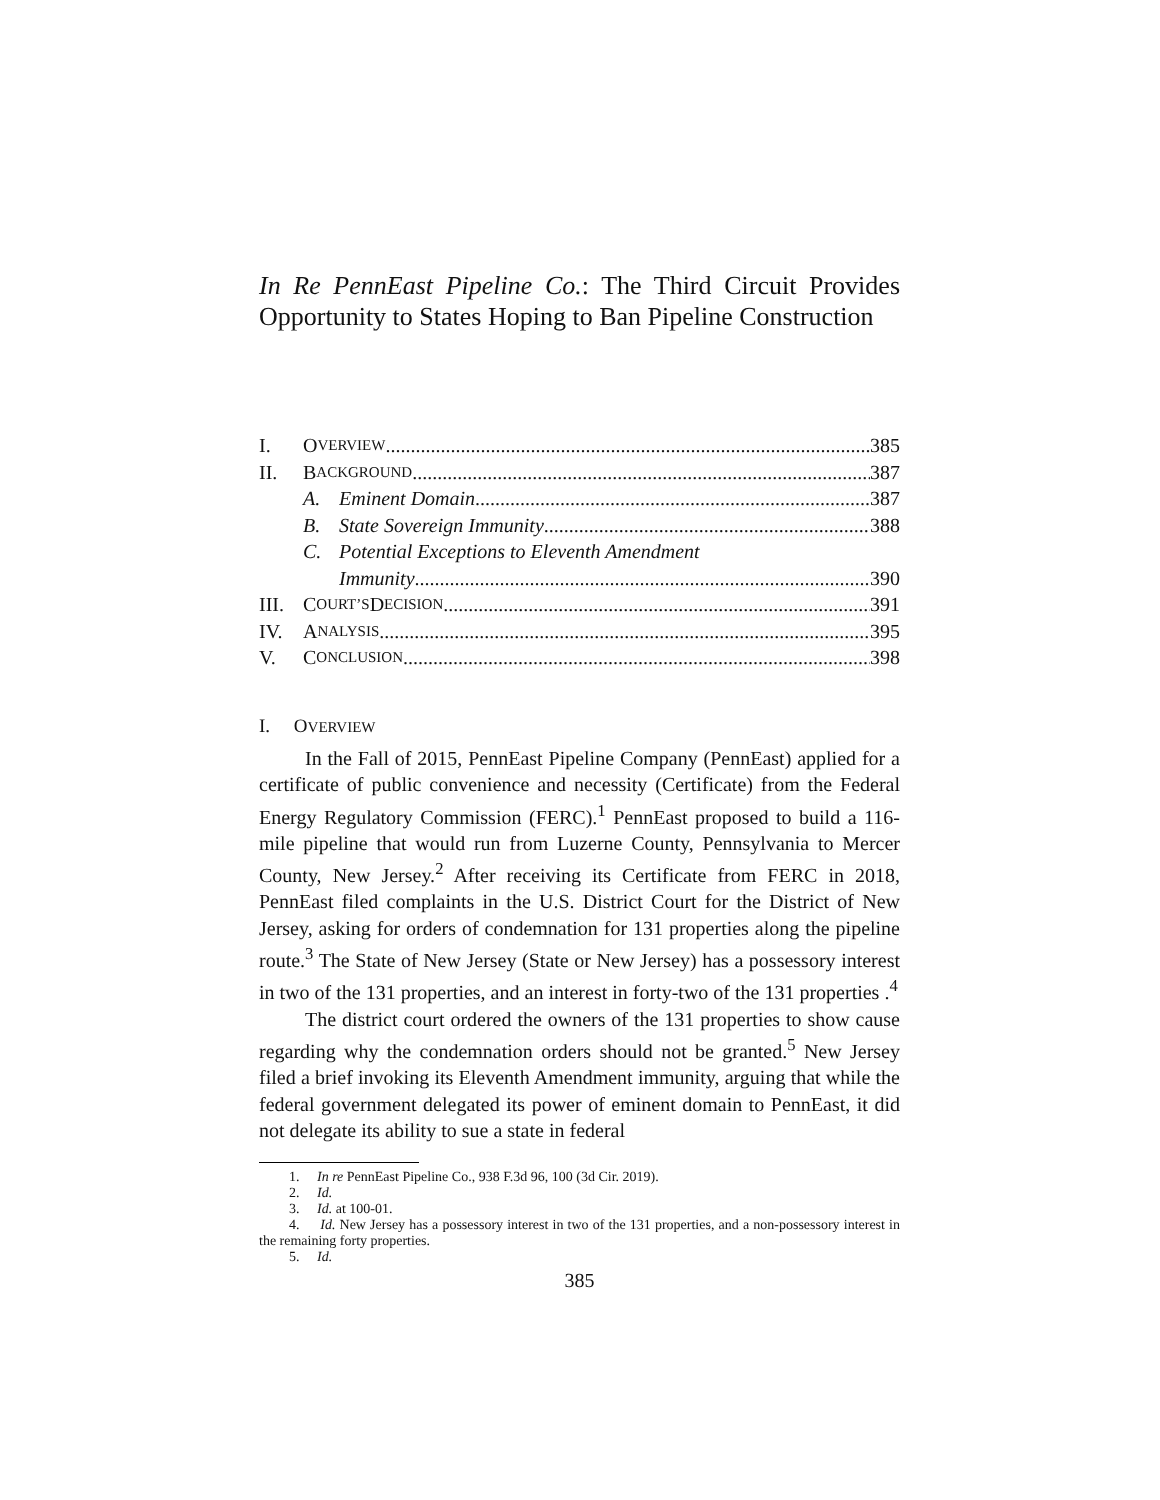In Re PennEast Pipeline Co.: The Third Circuit Provides Opportunity to States Hoping to Ban Pipeline Construction
I. O VERVIEW 385
II. B ACKGROUND 387
A. Eminent Domain 387
B. State Sovereign Immunity 388
C. Potential Exceptions to Eleventh Amendment
Immunity 390
III. C OURT’S D ECISION 391
IV. A NALYSIS 395
V. C ONCLUSION 398
I. OVERVIEW
In the Fall of 2015, PennEast Pipeline Company (PennEast) applied for a certificate of public convenience and necessity (Certificate) from the Federal Energy Regulatory Commission (FERC).<sup>1</sup> PennEast proposed to build a 116-mile pipeline that would run from Luzerne County, Pennsylvania to Mercer County, New Jersey.<sup>2</sup> After receiving its Certificate from FERC in 2018, PennEast filed complaints in the U.S. District Court for the District of New Jersey, asking for orders of condemnation for 131 properties along the pipeline route.<sup>3</sup> The State of New Jersey (State or New Jersey) has a possessory interest in two of the 131 properties, and an interest in forty-two of the 131 properties .<sup>4</sup>
The district court ordered the owners of the 131 properties to show cause regarding why the condemnation orders should not be granted.<sup>5</sup> New Jersey filed a brief invoking its Eleventh Amendment immunity, arguing that while the federal government delegated its power of eminent domain to PennEast, it did not delegate its ability to sue a state in federal
1. In re PennEast Pipeline Co., 938 F.3d 96, 100 (3d Cir. 2019).
2. Id.
3. Id. at 100-01.
4. Id. New Jersey has a possessory interest in two of the 131 properties, and a non-possessory interest in the remaining forty properties.
5. Id.
385